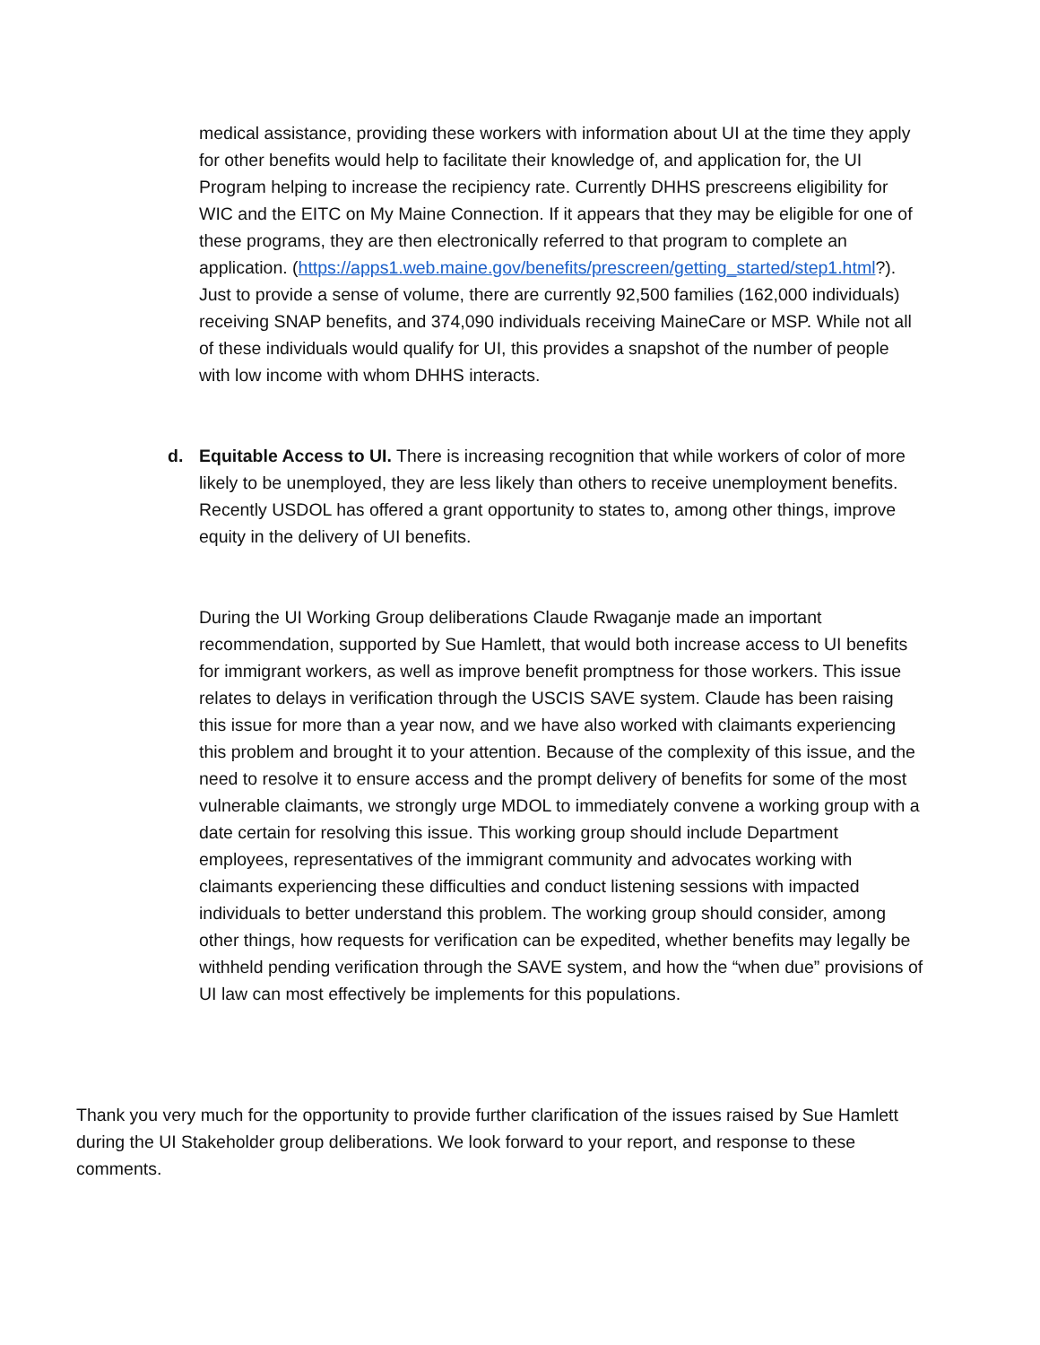medical assistance, providing these workers with information about UI at the time they apply for other benefits would help to facilitate their knowledge of, and application for, the UI Program helping to increase the recipiency rate. Currently DHHS prescreens eligibility for WIC and the EITC on My Maine Connection. If it appears that they may be eligible for one of these programs, they are then electronically referred to that program to complete an application. (https://apps1.web.maine.gov/benefits/prescreen/getting_started/step1.html?). Just to provide a sense of volume, there are currently 92,500 families (162,000 individuals) receiving SNAP benefits, and 374,090 individuals receiving MaineCare or MSP. While not all of these individuals would qualify for UI, this provides a snapshot of the number of people with low income with whom DHHS interacts.
d. Equitable Access to UI. There is increasing recognition that while workers of color of more likely to be unemployed, they are less likely than others to receive unemployment benefits. Recently USDOL has offered a grant opportunity to states to, among other things, improve equity in the delivery of UI benefits.
During the UI Working Group deliberations Claude Rwaganje made an important recommendation, supported by Sue Hamlett, that would both increase access to UI benefits for immigrant workers, as well as improve benefit promptness for those workers. This issue relates to delays in verification through the USCIS SAVE system. Claude has been raising this issue for more than a year now, and we have also worked with claimants experiencing this problem and brought it to your attention. Because of the complexity of this issue, and the need to resolve it to ensure access and the prompt delivery of benefits for some of the most vulnerable claimants, we strongly urge MDOL to immediately convene a working group with a date certain for resolving this issue. This working group should include Department employees, representatives of the immigrant community and advocates working with claimants experiencing these difficulties and conduct listening sessions with impacted individuals to better understand this problem. The working group should consider, among other things, how requests for verification can be expedited, whether benefits may legally be withheld pending verification through the SAVE system, and how the “when due” provisions of UI law can most effectively be implements for this populations.
Thank you very much for the opportunity to provide further clarification of the issues raised by Sue Hamlett during the UI Stakeholder group deliberations. We look forward to your report, and response to these comments.